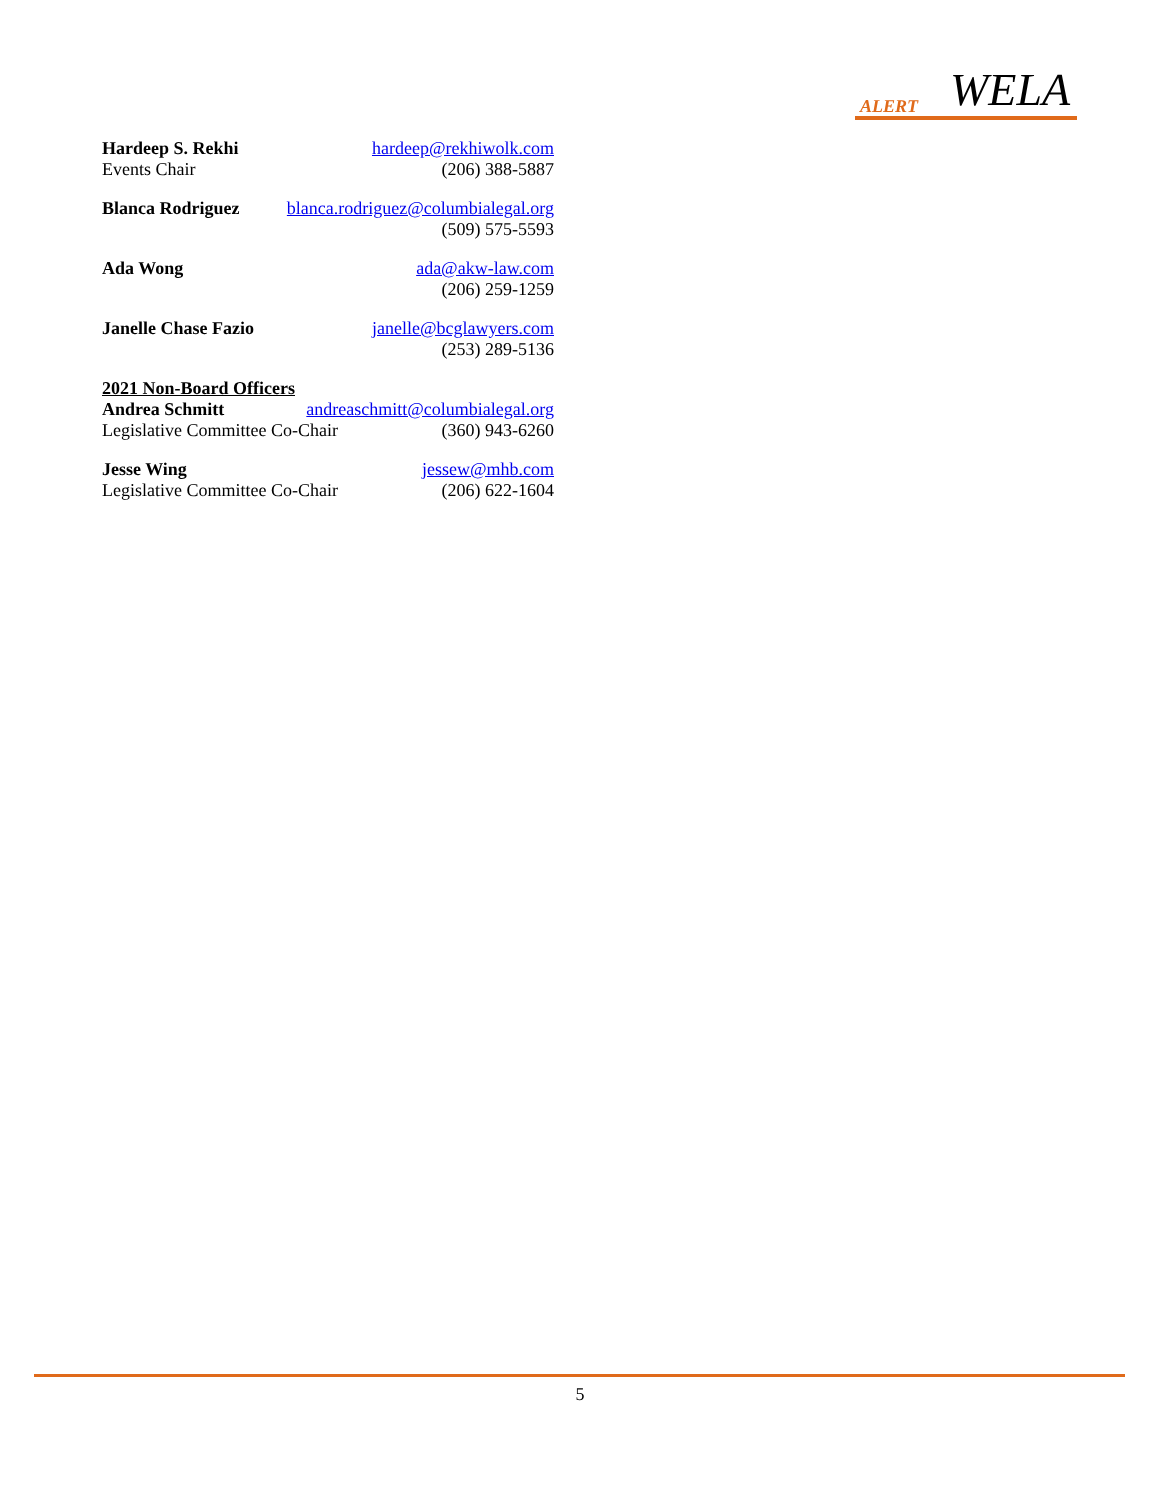ALERT WELA
Hardeep S. Rekhi hardeep@rekhiwolk.com
Events Chair (206) 388-5887
Blanca Rodriguez blanca.rodriguez@columbialegal.org
(509) 575-5593
Ada Wong ada@akw-law.com
(206) 259-1259
Janelle Chase Fazio janelle@bcglawyers.com
(253) 289-5136
2021 Non-Board Officers
Andrea Schmitt andreaschmitt@columbialegal.org
Legislative Committee Co-Chair (360) 943-6260
Jesse Wing jessew@mhb.com
Legislative Committee Co-Chair (206) 622-1604
5